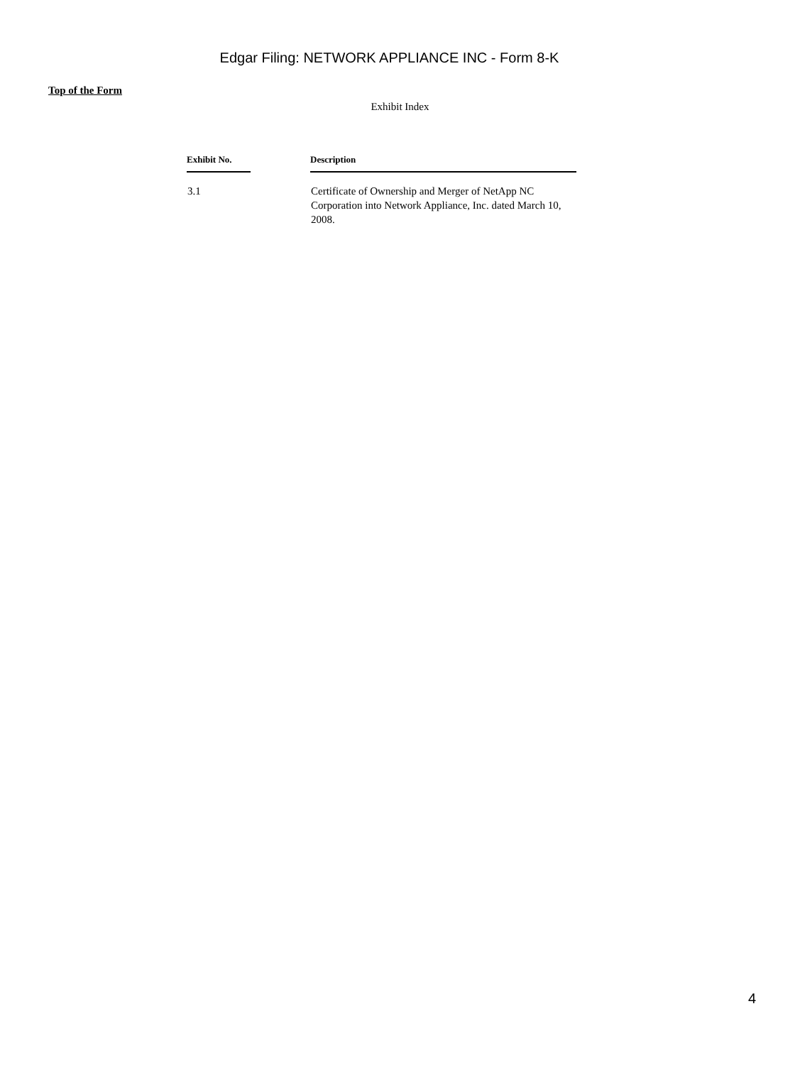Edgar Filing: NETWORK APPLIANCE INC - Form 8-K
Top of the Form
Exhibit Index
| Exhibit No. | | Description |
| --- | --- | --- |
| 3.1 | | Certificate of Ownership and Merger of NetApp NC Corporation into Network Appliance, Inc. dated March 10, 2008. |
4